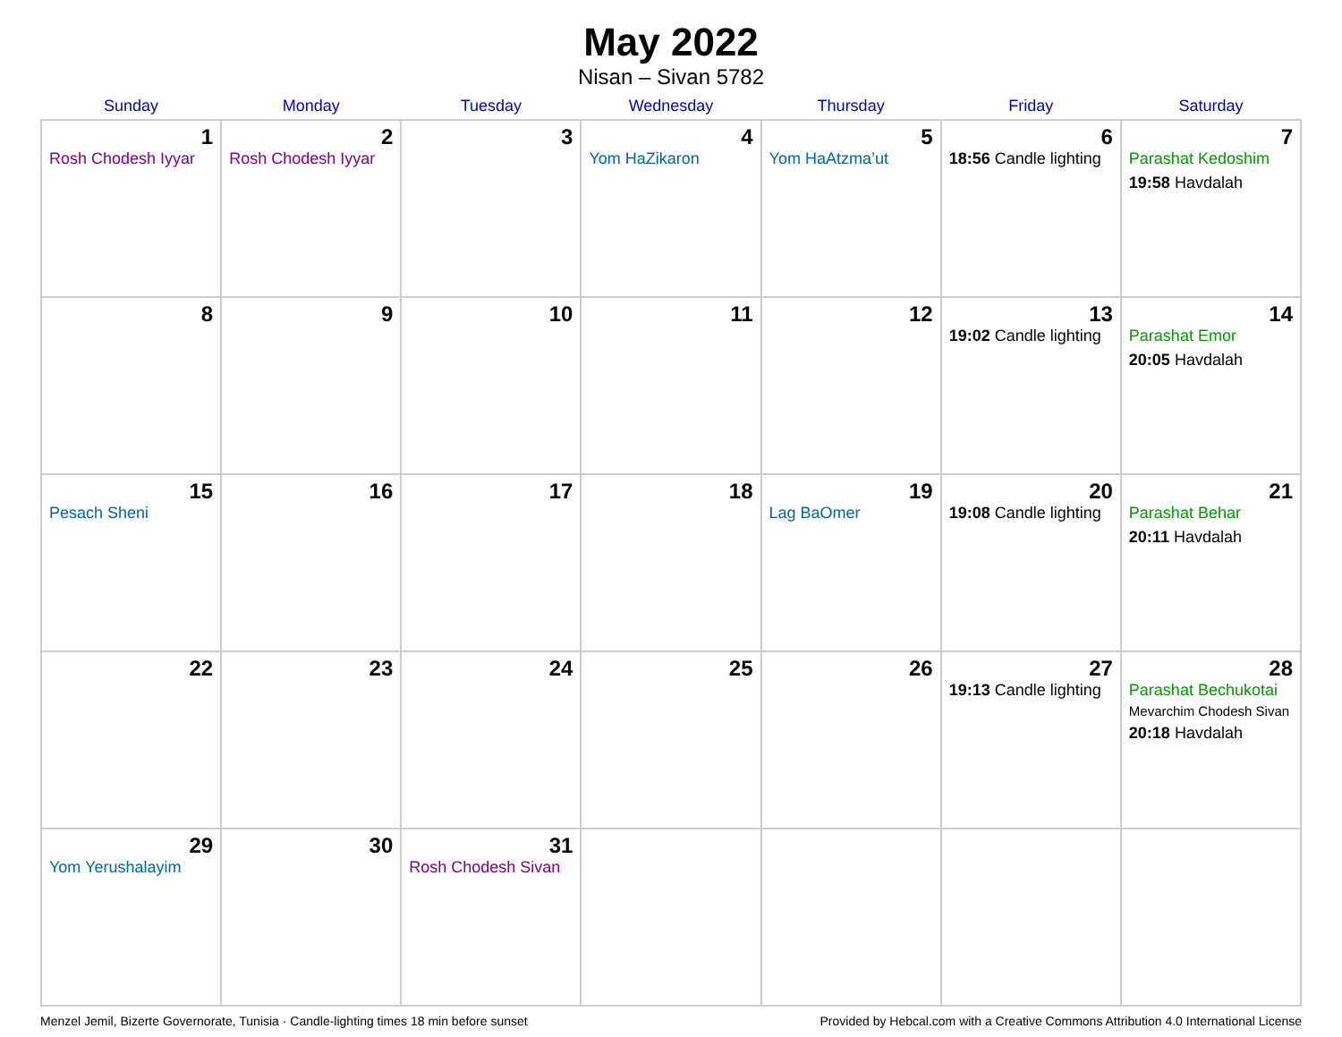May 2022
Nisan – Sivan 5782
| Sunday | Monday | Tuesday | Wednesday | Thursday | Friday | Saturday |
| --- | --- | --- | --- | --- | --- | --- |
| 1 Rosh Chodesh Iyyar | 2 Rosh Chodesh Iyyar | 3 | 4 Yom HaZikaron | 5 Yom HaAtzma’ut | 6 18:56 Candle lighting | 7 Parashat Kedoshim 19:58 Havdalah |
| 8 | 9 | 10 | 11 | 12 | 13 19:02 Candle lighting | 14 Parashat Emor 20:05 Havdalah |
| 15 Pesach Sheni | 16 | 17 | 18 | 19 Lag BaOmer | 20 19:08 Candle lighting | 21 Parashat Behar 20:11 Havdalah |
| 22 | 23 | 24 | 25 | 26 | 27 19:13 Candle lighting | 28 Parashat Bechukotai Mevarchim Chodesh Sivan 20:18 Havdalah |
| 29 Yom Yerushalayim | 30 | 31 Rosh Chodesh Sivan | | | | |
Menzel Jemil, Bizerte Governorate, Tunisia · Candle-lighting times 18 min before sunset Provided by Hebcal.com with a Creative Commons Attribution 4.0 International License